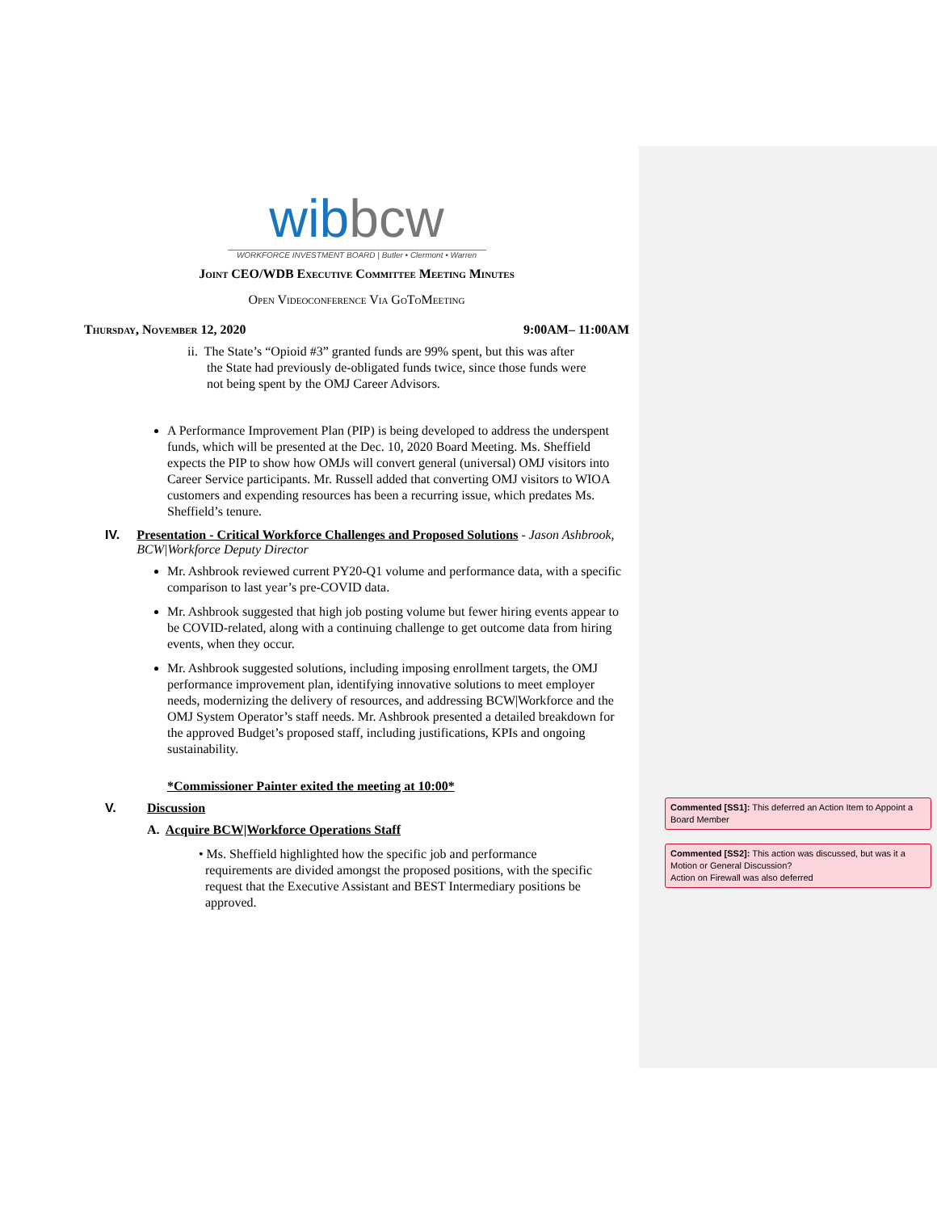wibbcw
WORKFORCE INVESTMENT BOARD | Butler • Clermont • Warren
Joint CEO/WDB Executive Committee Meeting Minutes
Open Videoconference Via GoToMeeting
Thursday, November 12, 2020 9:00AM– 11:00AM
ii. The State’s “Opioid #3” granted funds are 99% spent, but this was after
the State had previously de-obligated funds twice, since those funds were
not being spent by the OMJ Career Advisors.
A Performance Improvement Plan (PIP) is being developed to address the underspent funds, which will be presented at the Dec. 10, 2020 Board Meeting. Ms. Sheffield expects the PIP to show how OMJs will convert general (universal) OMJ visitors into Career Service participants. Mr. Russell added that converting OMJ visitors to WIOA customers and expending resources has been a recurring issue, which predates Ms. Sheffield’s tenure.
IV. Presentation - Critical Workforce Challenges and Proposed Solutions - Jason Ashbrook, BCW|Workforce Deputy Director
Mr. Ashbrook reviewed current PY20-Q1 volume and performance data, with a specific comparison to last year’s pre-COVID data.
Mr. Ashbrook suggested that high job posting volume but fewer hiring events appear to be COVID-related, along with a continuing challenge to get outcome data from hiring events, when they occur.
Mr. Ashbrook suggested solutions, including imposing enrollment targets, the OMJ performance improvement plan, identifying innovative solutions to meet employer needs, modernizing the delivery of resources, and addressing BCW|Workforce and the OMJ System Operator’s staff needs. Mr. Ashbrook presented a detailed breakdown for the approved Budget’s proposed staff, including justifications, KPIs and ongoing sustainability.
*Commissioner Painter exited the meeting at 10:00*
V. Discussion
A. Acquire BCW|Workforce Operations Staff
• Ms. Sheffield highlighted how the specific job and performance
requirements are divided amongst the proposed positions, with the specific
request that the Executive Assistant and BEST Intermediary positions be
approved.
Commented [SS1]: This deferred an Action Item to Appoint a Board Member
Commented [SS2]: This action was discussed, but was it a Motion or General Discussion?
Action on Firewall was also deferred